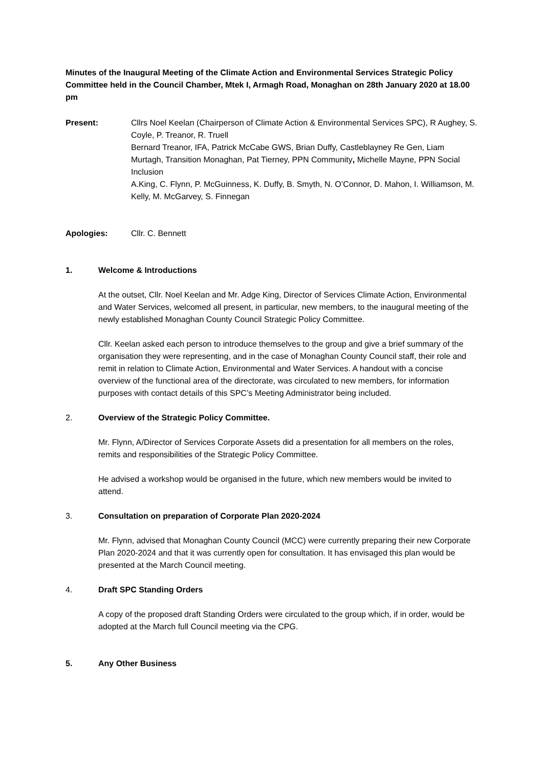Minutes of the Inaugural Meeting of the Climate Action and Environmental Services Strategic Policy Committee held in the Council Chamber, Mtek I, Armagh Road, Monaghan on 28th January 2020 at 18.00 pm
Present: Cllrs Noel Keelan (Chairperson of Climate Action & Environmental Services SPC), R Aughey, S. Coyle, P. Treanor, R. Truell
Bernard Treanor, IFA, Patrick McCabe GWS, Brian Duffy, Castleblayney Re Gen, Liam Murtagh, Transition Monaghan, Pat Tierney, PPN Community, Michelle Mayne, PPN Social Inclusion
A.King, C. Flynn, P. McGuinness, K. Duffy, B. Smyth, N. O’Connor, D. Mahon, I. Williamson, M. Kelly, M. McGarvey, S. Finnegan
Apologies: Cllr. C. Bennett
1. Welcome & Introductions
At the outset, Cllr. Noel Keelan and Mr. Adge King, Director of Services Climate Action, Environmental and Water Services, welcomed all present, in particular, new members, to the inaugural meeting of the newly established Monaghan County Council Strategic Policy Committee.
Cllr. Keelan asked each person to introduce themselves to the group and give a brief summary of the organisation they were representing, and in the case of Monaghan County Council staff, their role and remit in relation to Climate Action, Environmental and Water Services. A handout with a concise overview of the functional area of the directorate, was circulated to new members, for information purposes with contact details of this SPC’s Meeting Administrator being included.
2. Overview of the Strategic Policy Committee.
Mr. Flynn, A/Director of Services Corporate Assets did a presentation for all members on the roles, remits and responsibilities of the Strategic Policy Committee.
He advised a workshop would be organised in the future, which new members would be invited to attend.
3. Consultation on preparation of Corporate Plan 2020-2024
Mr. Flynn, advised that Monaghan County Council (MCC) were currently preparing their new Corporate Plan 2020-2024 and that it was currently open for consultation. It has envisaged this plan would be presented at the March Council meeting.
4. Draft SPC Standing Orders
A copy of the proposed draft Standing Orders were circulated to the group which, if in order, would be adopted at the March full Council meeting via the CPG.
5. Any Other Business